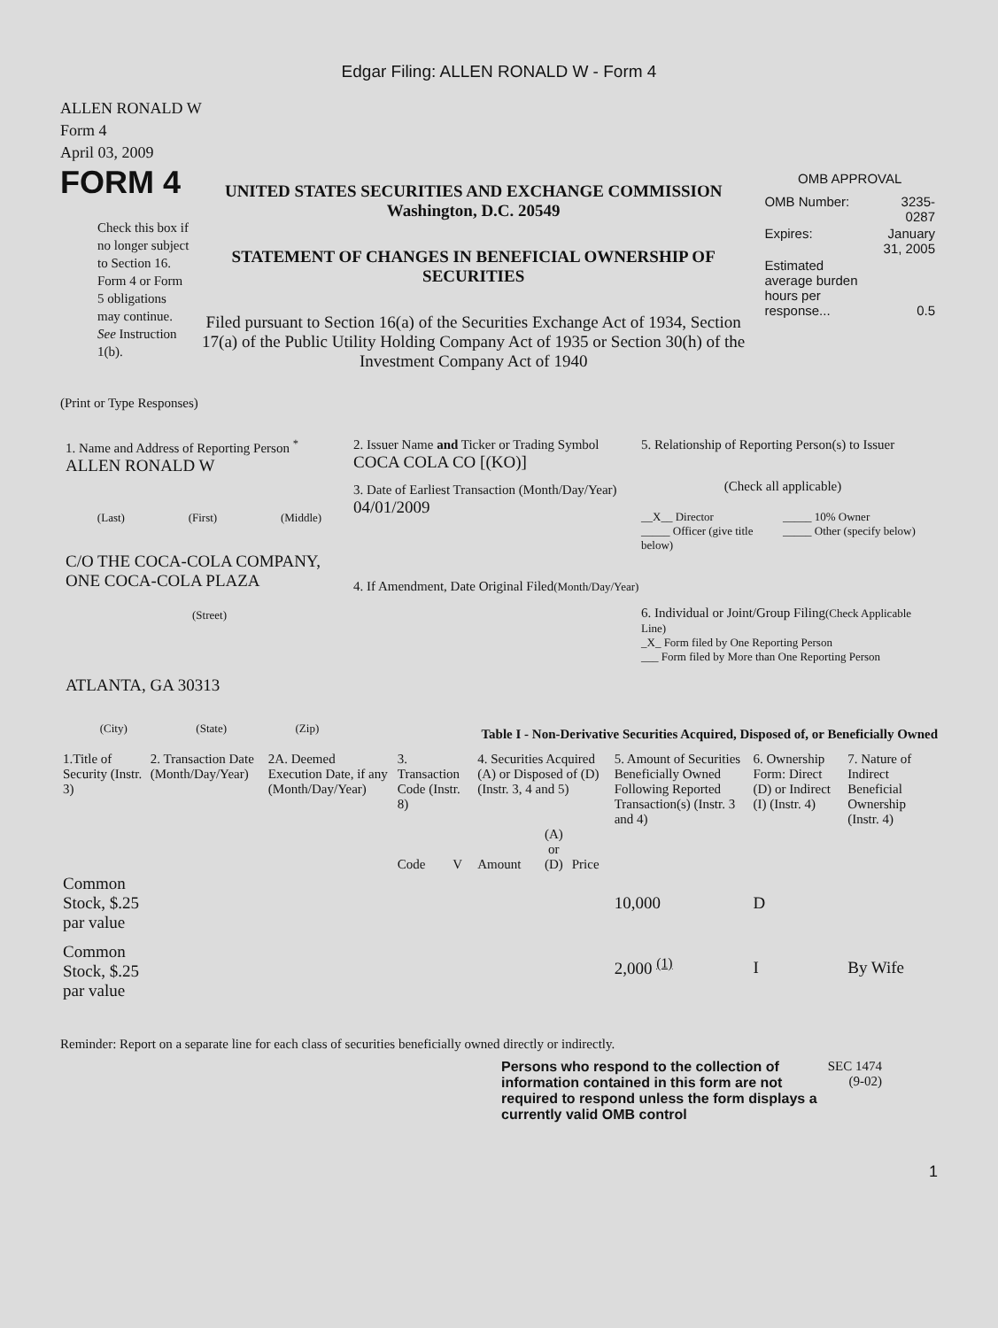Edgar Filing: ALLEN RONALD W - Form 4
ALLEN RONALD W
Form 4
April 03, 2009
FORM 4
Check this box if no longer subject to Section 16. Form 4 or Form 5 obligations may continue. See Instruction 1(b).
UNITED STATES SECURITIES AND EXCHANGE COMMISSION
Washington, D.C. 20549
STATEMENT OF CHANGES IN BENEFICIAL OWNERSHIP OF SECURITIES
Filed pursuant to Section 16(a) of the Securities Exchange Act of 1934, Section 17(a) of the Public Utility Holding Company Act of 1935 or Section 30(h) of the Investment Company Act of 1940
OMB APPROVAL
| OMB Number: | 3235-0287 |
| Expires: | January 31, 2005 |
| Estimated average burden hours per response... | 0.5 |
(Print or Type Responses)
1. Name and Address of Reporting Person <sup>*</sup>
ALLEN RONALD W
(Last) (First) (Middle)
C/O THE COCA-COLA COMPANY, ONE COCA-COLA PLAZA
(Street)
ATLANTA, GA 30313
(City) (State) (Zip)
2. Issuer Name and Ticker or Trading Symbol
COCA COLA CO [(KO)]
3. Date of Earliest Transaction (Month/Day/Year)
04/01/2009
4. If Amendment, Date Original Filed(Month/Day/Year)
5. Relationship of Reporting Person(s) to Issuer
(Check all applicable)
__X__ Director
_____ Officer (give title below)
_____ 10% Owner
_____ Other (specify below)
6. Individual or Joint/Group Filing(Check Applicable Line)
_X_ Form filed by One Reporting Person
___ Form filed by More than One Reporting Person
Table I - Non-Derivative Securities Acquired, Disposed of, or Beneficially Owned
| 1.Title of Security (Instr. 3) | 2. Transaction Date (Month/Day/Year) | 2A. Deemed Execution Date, if any (Month/Day/Year) | 3. Transaction Code (Instr. 8) | | 4. Securities Acquired (A) or Disposed of (D) (Instr. 3, 4 and 5) | | | 5. Amount of Securities Beneficially Owned Following Reported Transaction(s) (Instr. 3 and 4) | 6. Ownership Form: Direct (D) or Indirect (I) (Instr. 4) | 7. Nature of Indirect Beneficial Ownership (Instr. 4) |
| --- | --- | --- | --- | --- | --- | --- | --- | --- | --- | --- |
| | | | Code | V | Amount | (A) or (D) | Price | | | |
| Common Stock, $.25 par value | | | | | | | | 10,000 | D | |
| Common Stock, $.25 par value | | | | | | | | 2,000 <sup>(1)</sup> | I | By Wife |
Reminder: Report on a separate line for each class of securities beneficially owned directly or indirectly.
Persons who respond to the collection of information contained in this form are not required to respond unless the form displays a currently valid OMB control
SEC 1474 (9-02)
1